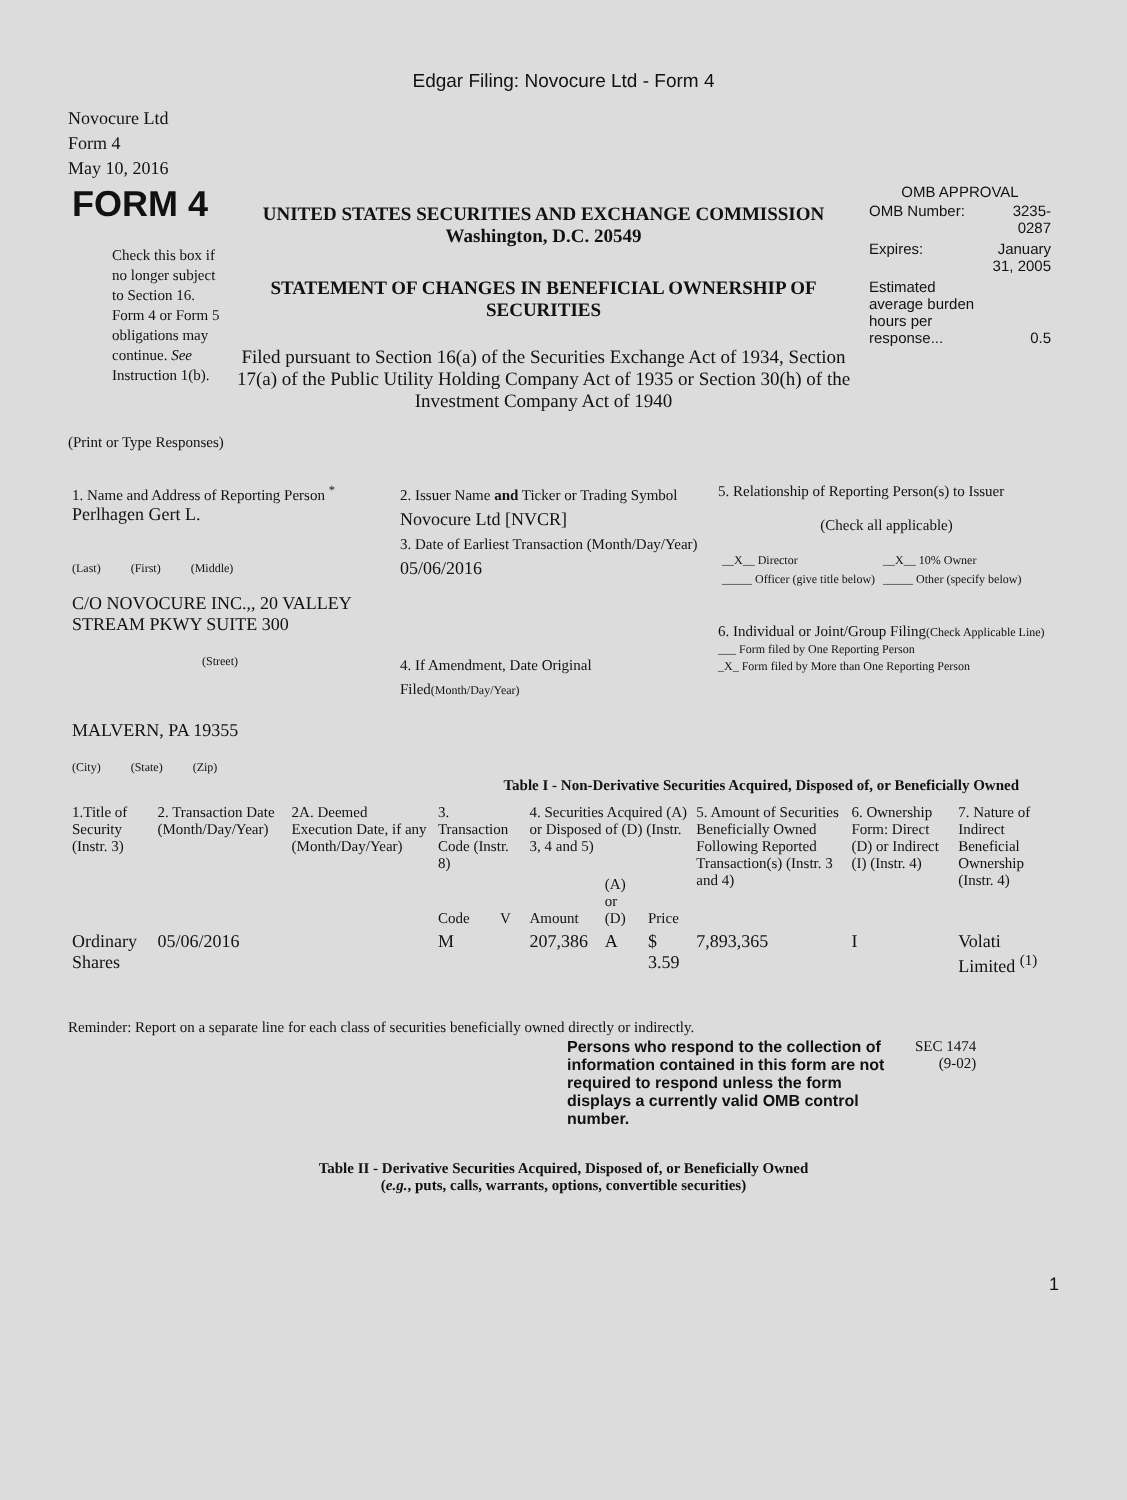Edgar Filing: Novocure Ltd - Form 4
Novocure Ltd
Form 4
May 10, 2016
| FORM 4 Check this box if no longer subject to Section 16. Form 4 or Form 5 obligations may continue. See Instruction 1(b). | UNITED STATES SECURITIES AND EXCHANGE COMMISSION Washington, D.C. 20549 STATEMENT OF CHANGES IN BENEFICIAL OWNERSHIP OF SECURITIES Filed pursuant to Section 16(a) of the Securities Exchange Act of 1934, Section 17(a) of the Public Utility Holding Company Act of 1935 or Section 30(h) of the Investment Company Act of 1940 | OMB APPROVAL / OMB Number: / 3235-0287 / / Expires: / January 31, 2005 / / Estimated average burden hours per response... / 0.5 / |
(Print or Type Responses)
| 1. Name and Address of Reporting Person <sup>*</sup> Perlhagen Gert L. (Last) (First) (Middle) C/O NOVOCURE INC.,, 20 VALLEY STREAM PKWY SUITE 300 (Street) MALVERN, PA 19355 (City) (State) (Zip) | 2. Issuer Name and Ticker or Trading Symbol Novocure Ltd [NVCR] 3. Date of Earliest Transaction (Month/Day/Year) 05/06/2016 4. If Amendment, Date Original Filed (Month/Day/Year) | 5. Relationship of Reporting Person(s) to Issuer (Check all applicable) / __X__ Director / __X__ 10% Owner / / _____ Officer (give title below) / _____ Other (specify below) / 6. Individual or Joint/Group Filing (Check Applicable Line) ___ Form filed by One Reporting Person _X_ Form filed by More than One Reporting Person |
Table I - Non-Derivative Securities Acquired, Disposed of, or Beneficially Owned
| 1.Title of Security (Instr. 3) | 2. Transaction Date (Month/Day/Year) | 2A. Deemed Execution Date, if any (Month/Day/Year) | 3. Transaction Code (Instr. 8) | | 4. Securities Acquired (A) or Disposed of (D) (Instr. 3, 4 and 5) | | | 5. Amount of Securities Beneficially Owned Following Reported Transaction(s) (Instr. 3 and 4) | 6. Ownership Form: Direct (D) or Indirect (I) (Instr. 4) | 7. Nature of Indirect Beneficial Ownership (Instr. 4) |
| --- | --- | --- | --- | --- | --- | --- | --- | --- | --- | --- |
| | | | Code | V | Amount | (A) or (D) | Price | | | |
| Ordinary Shares | 05/06/2016 | | M | | 207,386 | A | $ 3.59 | 7,893,365 | I | Volati Limited <sup>(1)</sup> |
Reminder: Report on a separate line for each class of securities beneficially owned directly or indirectly.
| Persons who respond to the collection of information contained in this form are not required to respond unless the form displays a currently valid OMB control number. | SEC 1474 (9-02) |
Table II - Derivative Securities Acquired, Disposed of, or Beneficially Owned
(e.g., puts, calls, warrants, options, convertible securities)
1